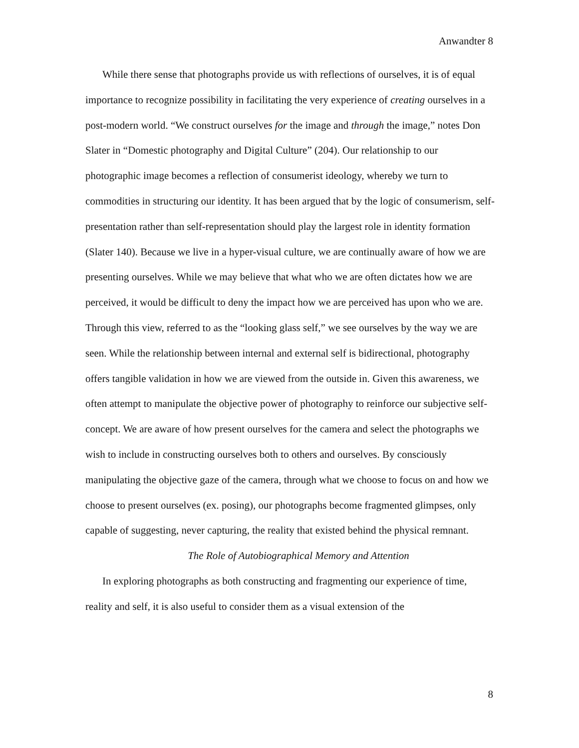Anwandter 8
While there sense that photographs provide us with reflections of ourselves, it is of equal importance to recognize possibility in facilitating the very experience of creating ourselves in a post-modern world. “We construct ourselves for the image and through the image,” notes Don Slater in “Domestic photography and Digital Culture” (204). Our relationship to our photographic image becomes a reflection of consumerist ideology, whereby we turn to commodities in structuring our identity. It has been argued that by the logic of consumerism, self-presentation rather than self-representation should play the largest role in identity formation (Slater 140). Because we live in a hyper-visual culture, we are continually aware of how we are presenting ourselves. While we may believe that what who we are often dictates how we are perceived, it would be difficult to deny the impact how we are perceived has upon who we are. Through this view, referred to as the “looking glass self,” we see ourselves by the way we are seen. While the relationship between internal and external self is bidirectional, photography offers tangible validation in how we are viewed from the outside in. Given this awareness, we often attempt to manipulate the objective power of photography to reinforce our subjective self-concept. We are aware of how present ourselves for the camera and select the photographs we wish to include in constructing ourselves both to others and ourselves. By consciously manipulating the objective gaze of the camera, through what we choose to focus on and how we choose to present ourselves (ex. posing), our photographs become fragmented glimpses, only capable of suggesting, never capturing, the reality that existed behind the physical remnant.
The Role of Autobiographical Memory and Attention
In exploring photographs as both constructing and fragmenting our experience of time, reality and self, it is also useful to consider them as a visual extension of the
8